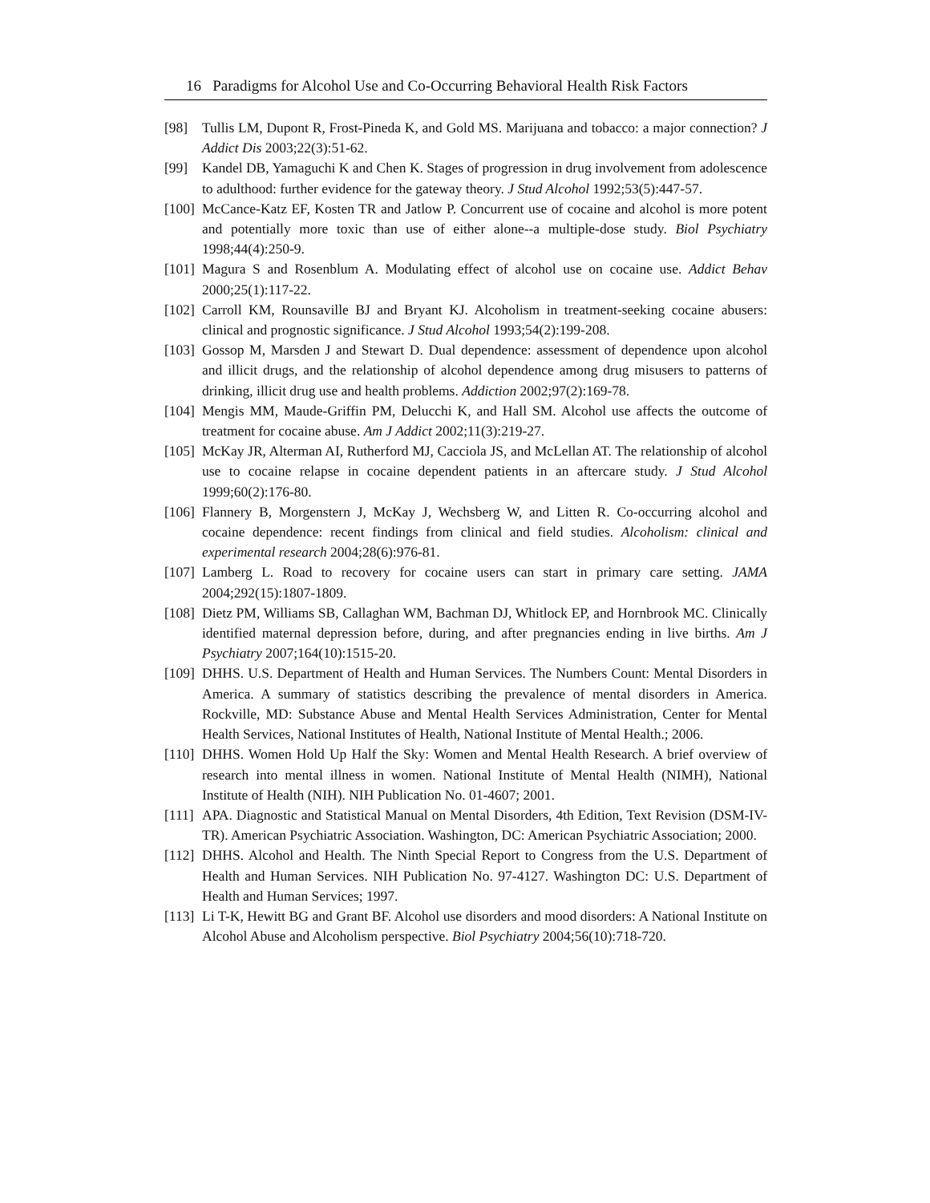16 Paradigms for Alcohol Use and Co-Occurring Behavioral Health Risk Factors
[98] Tullis LM, Dupont R, Frost-Pineda K, and Gold MS. Marijuana and tobacco: a major connection? J Addict Dis 2003;22(3):51-62.
[99] Kandel DB, Yamaguchi K and Chen K. Stages of progression in drug involvement from adolescence to adulthood: further evidence for the gateway theory. J Stud Alcohol 1992;53(5):447-57.
[100] McCance-Katz EF, Kosten TR and Jatlow P. Concurrent use of cocaine and alcohol is more potent and potentially more toxic than use of either alone--a multiple-dose study. Biol Psychiatry 1998;44(4):250-9.
[101] Magura S and Rosenblum A. Modulating effect of alcohol use on cocaine use. Addict Behav 2000;25(1):117-22.
[102] Carroll KM, Rounsaville BJ and Bryant KJ. Alcoholism in treatment-seeking cocaine abusers: clinical and prognostic significance. J Stud Alcohol 1993;54(2):199-208.
[103] Gossop M, Marsden J and Stewart D. Dual dependence: assessment of dependence upon alcohol and illicit drugs, and the relationship of alcohol dependence among drug misusers to patterns of drinking, illicit drug use and health problems. Addiction 2002;97(2):169-78.
[104] Mengis MM, Maude-Griffin PM, Delucchi K, and Hall SM. Alcohol use affects the outcome of treatment for cocaine abuse. Am J Addict 2002;11(3):219-27.
[105] McKay JR, Alterman AI, Rutherford MJ, Cacciola JS, and McLellan AT. The relationship of alcohol use to cocaine relapse in cocaine dependent patients in an aftercare study. J Stud Alcohol 1999;60(2):176-80.
[106] Flannery B, Morgenstern J, McKay J, Wechsberg W, and Litten R. Co-occurring alcohol and cocaine dependence: recent findings from clinical and field studies. Alcoholism: clinical and experimental research 2004;28(6):976-81.
[107] Lamberg L. Road to recovery for cocaine users can start in primary care setting. JAMA 2004;292(15):1807-1809.
[108] Dietz PM, Williams SB, Callaghan WM, Bachman DJ, Whitlock EP, and Hornbrook MC. Clinically identified maternal depression before, during, and after pregnancies ending in live births. Am J Psychiatry 2007;164(10):1515-20.
[109] DHHS. U.S. Department of Health and Human Services. The Numbers Count: Mental Disorders in America. A summary of statistics describing the prevalence of mental disorders in America. Rockville, MD: Substance Abuse and Mental Health Services Administration, Center for Mental Health Services, National Institutes of Health, National Institute of Mental Health.; 2006.
[110] DHHS. Women Hold Up Half the Sky: Women and Mental Health Research. A brief overview of research into mental illness in women. National Institute of Mental Health (NIMH), National Institute of Health (NIH). NIH Publication No. 01-4607; 2001.
[111] APA. Diagnostic and Statistical Manual on Mental Disorders, 4th Edition, Text Revision (DSM-IV-TR). American Psychiatric Association. Washington, DC: American Psychiatric Association; 2000.
[112] DHHS. Alcohol and Health. The Ninth Special Report to Congress from the U.S. Department of Health and Human Services. NIH Publication No. 97-4127. Washington DC: U.S. Department of Health and Human Services; 1997.
[113] Li T-K, Hewitt BG and Grant BF. Alcohol use disorders and mood disorders: A National Institute on Alcohol Abuse and Alcoholism perspective. Biol Psychiatry 2004;56(10):718-720.